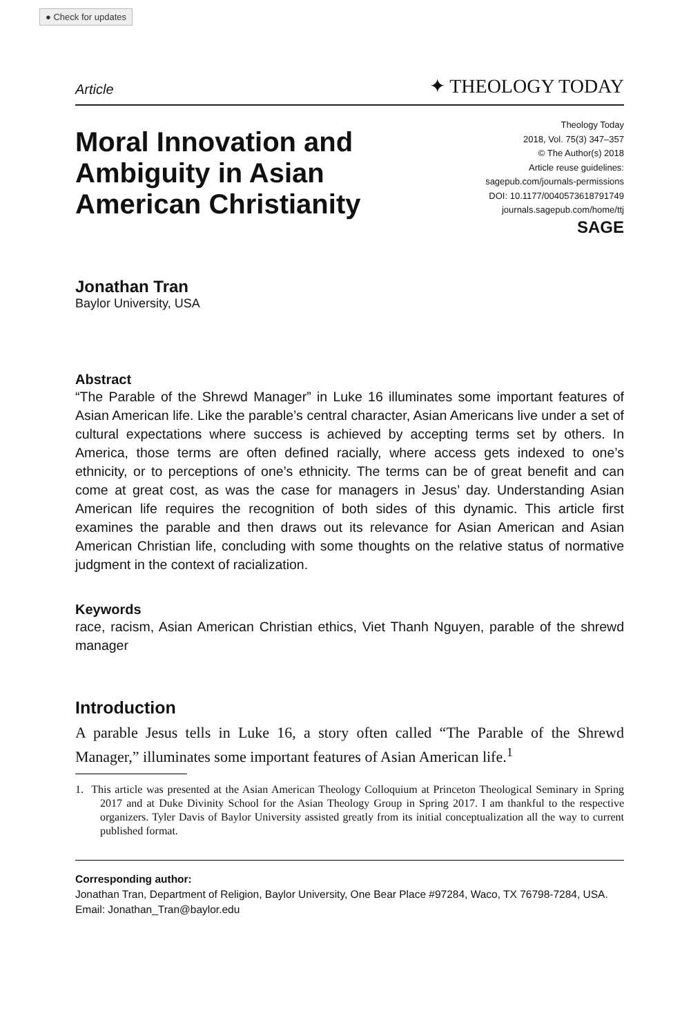● Check for updates
Article ✦ THEOLOGY TODAY
Moral Innovation and
Ambiguity in Asian
American Christianity
Theology Today
2018, Vol. 75(3) 347–357
© The Author(s) 2018
Article reuse guidelines:
sagepub.com/journals-permissions
DOI: 10.1177/0040573618791749
journals.sagepub.com/home/ttj
SAGE
Jonathan Tran
Baylor University, USA
Abstract
“The Parable of the Shrewd Manager” in Luke 16 illuminates some important features of Asian American life. Like the parable’s central character, Asian Americans live under a set of cultural expectations where success is achieved by accepting terms set by others. In America, those terms are often defined racially, where access gets indexed to one’s ethnicity, or to perceptions of one’s ethnicity. The terms can be of great benefit and can come at great cost, as was the case for managers in Jesus’ day. Understanding Asian American life requires the recognition of both sides of this dynamic. This article first examines the parable and then draws out its relevance for Asian American and Asian American Christian life, concluding with some thoughts on the relative status of normative judgment in the context of racialization.
Keywords
race, racism, Asian American Christian ethics, Viet Thanh Nguyen, parable of the shrewd manager
Introduction
A parable Jesus tells in Luke 16, a story often called “The Parable of the Shrewd Manager,” illuminates some important features of Asian American life.<sup>1</sup>
1. This article was presented at the Asian American Theology Colloquium at Princeton Theological Seminary in Spring 2017 and at Duke Divinity School for the Asian Theology Group in Spring 2017. I am thankful to the respective organizers. Tyler Davis of Baylor University assisted greatly from its initial conceptualization all the way to current published format.
Corresponding author:
Jonathan Tran, Department of Religion, Baylor University, One Bear Place #97284, Waco, TX 76798-7284, USA.
Email: Jonathan_Tran@baylor.edu